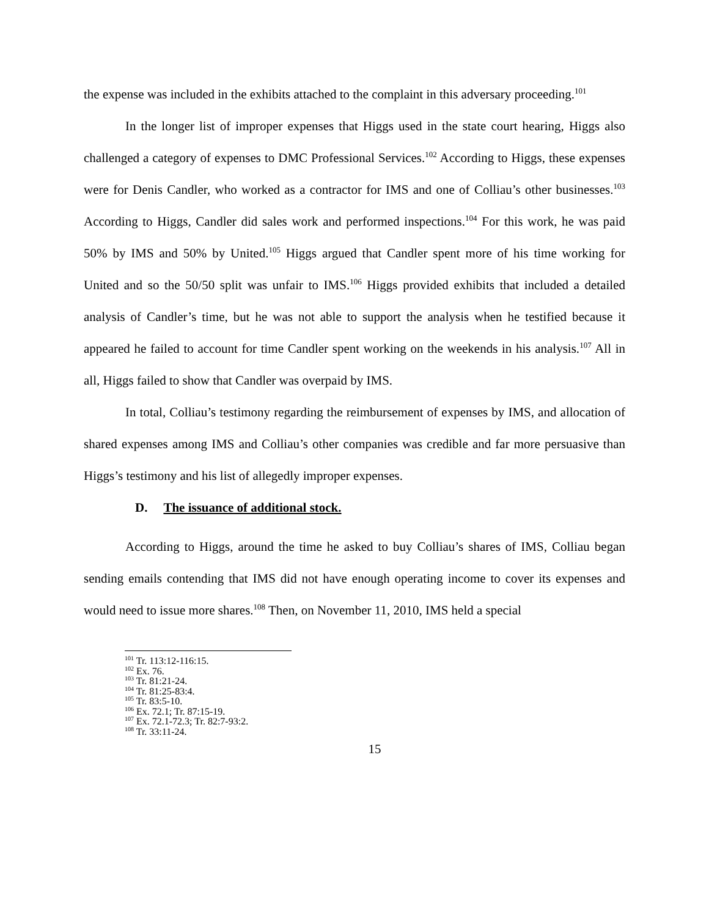the expense was included in the exhibits attached to the complaint in this adversary proceeding.<sup>101</sup>
In the longer list of improper expenses that Higgs used in the state court hearing, Higgs also challenged a category of expenses to DMC Professional Services.<sup>102</sup> According to Higgs, these expenses were for Denis Candler, who worked as a contractor for IMS and one of Colliau’s other businesses.<sup>103</sup> According to Higgs, Candler did sales work and performed inspections.<sup>104</sup> For this work, he was paid 50% by IMS and 50% by United.<sup>105</sup> Higgs argued that Candler spent more of his time working for United and so the 50/50 split was unfair to IMS.<sup>106</sup> Higgs provided exhibits that included a detailed analysis of Candler’s time, but he was not able to support the analysis when he testified because it appeared he failed to account for time Candler spent working on the weekends in his analysis.<sup>107</sup> All in all, Higgs failed to show that Candler was overpaid by IMS.
In total, Colliau’s testimony regarding the reimbursement of expenses by IMS, and allocation of shared expenses among IMS and Colliau’s other companies was credible and far more persuasive than Higgs’s testimony and his list of allegedly improper expenses.
D. The issuance of additional stock.
According to Higgs, around the time he asked to buy Colliau’s shares of IMS, Colliau began sending emails contending that IMS did not have enough operating income to cover its expenses and would need to issue more shares.<sup>108</sup> Then, on November 11, 2010, IMS held a special
<sup>101</sup> Tr. 113:12-116:15.
<sup>102</sup> Ex. 76.
<sup>103</sup> Tr. 81:21-24.
<sup>104</sup> Tr. 81:25-83:4.
<sup>105</sup> Tr. 83:5-10.
<sup>106</sup> Ex. 72.1; Tr. 87:15-19.
<sup>107</sup> Ex. 72.1-72.3; Tr. 82:7-93:2.
<sup>108</sup> Tr. 33:11-24.
15